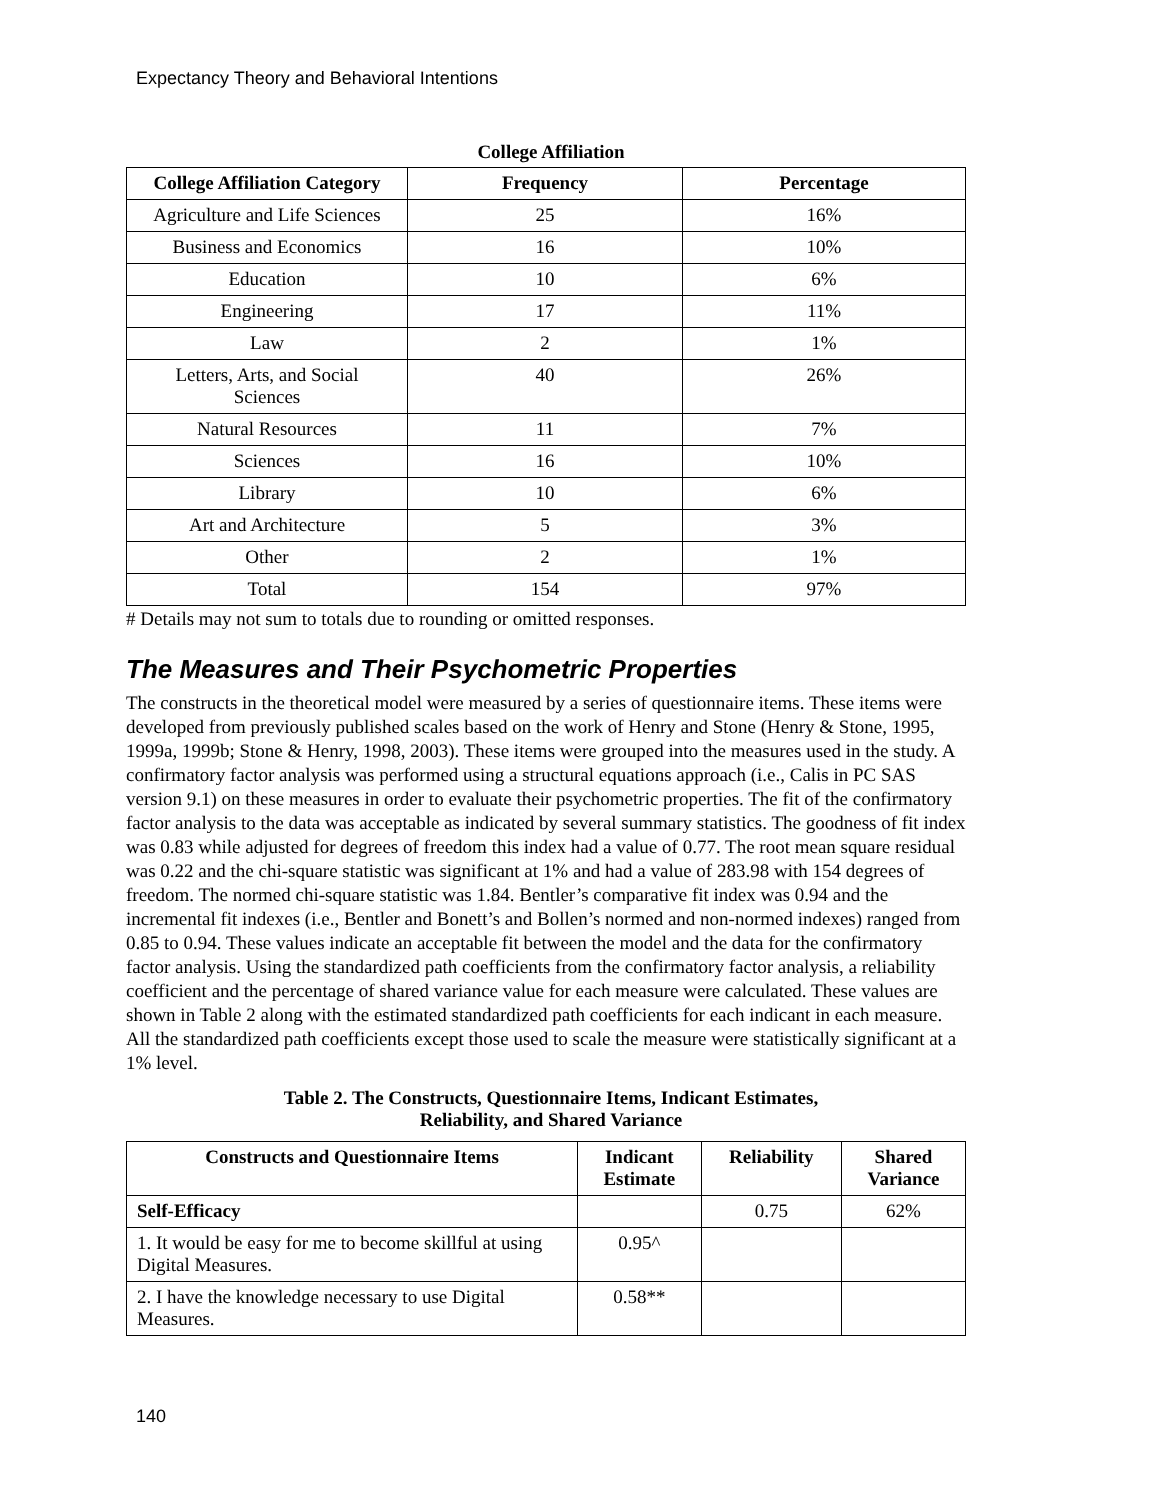Expectancy Theory and Behavioral Intentions
College Affiliation
| College Affiliation Category | Frequency | Percentage |
| --- | --- | --- |
| Agriculture and Life Sciences | 25 | 16% |
| Business and Economics | 16 | 10% |
| Education | 10 | 6% |
| Engineering | 17 | 11% |
| Law | 2 | 1% |
| Letters, Arts, and Social Sciences | 40 | 26% |
| Natural Resources | 11 | 7% |
| Sciences | 16 | 10% |
| Library | 10 | 6% |
| Art and Architecture | 5 | 3% |
| Other | 2 | 1% |
| Total | 154 | 97% |
# Details may not sum to totals due to rounding or omitted responses.
The Measures and Their Psychometric Properties
The constructs in the theoretical model were measured by a series of questionnaire items. These items were developed from previously published scales based on the work of Henry and Stone (Henry & Stone, 1995, 1999a, 1999b; Stone & Henry, 1998, 2003). These items were grouped into the measures used in the study. A confirmatory factor analysis was performed using a structural equations approach (i.e., Calis in PC SAS version 9.1) on these measures in order to evaluate their psychometric properties. The fit of the confirmatory factor analysis to the data was acceptable as indicated by several summary statistics. The goodness of fit index was 0.83 while adjusted for degrees of freedom this index had a value of 0.77. The root mean square residual was 0.22 and the chi-square statistic was significant at 1% and had a value of 283.98 with 154 degrees of freedom. The normed chi-square statistic was 1.84. Bentler’s comparative fit index was 0.94 and the incremental fit indexes (i.e., Bentler and Bonett’s and Bollen’s normed and non-normed indexes) ranged from 0.85 to 0.94. These values indicate an acceptable fit between the model and the data for the confirmatory factor analysis. Using the standardized path coefficients from the confirmatory factor analysis, a reliability coefficient and the percentage of shared variance value for each measure were calculated. These values are shown in Table 2 along with the estimated standardized path coefficients for each indicant in each measure. All the standardized path coefficients except those used to scale the measure were statistically significant at a 1% level.
Table 2. The Constructs, Questionnaire Items, Indicant Estimates,
Reliability, and Shared Variance
| Constructs and Questionnaire Items | Indicant Estimate | Reliability | Shared Variance |
| --- | --- | --- | --- |
| Self-Efficacy | | 0.75 | 62% |
| 1. It would be easy for me to become skillful at using Digital Measures. | 0.95^ | | |
| 2. I have the knowledge necessary to use Digital Measures. | 0.58** | | |
140